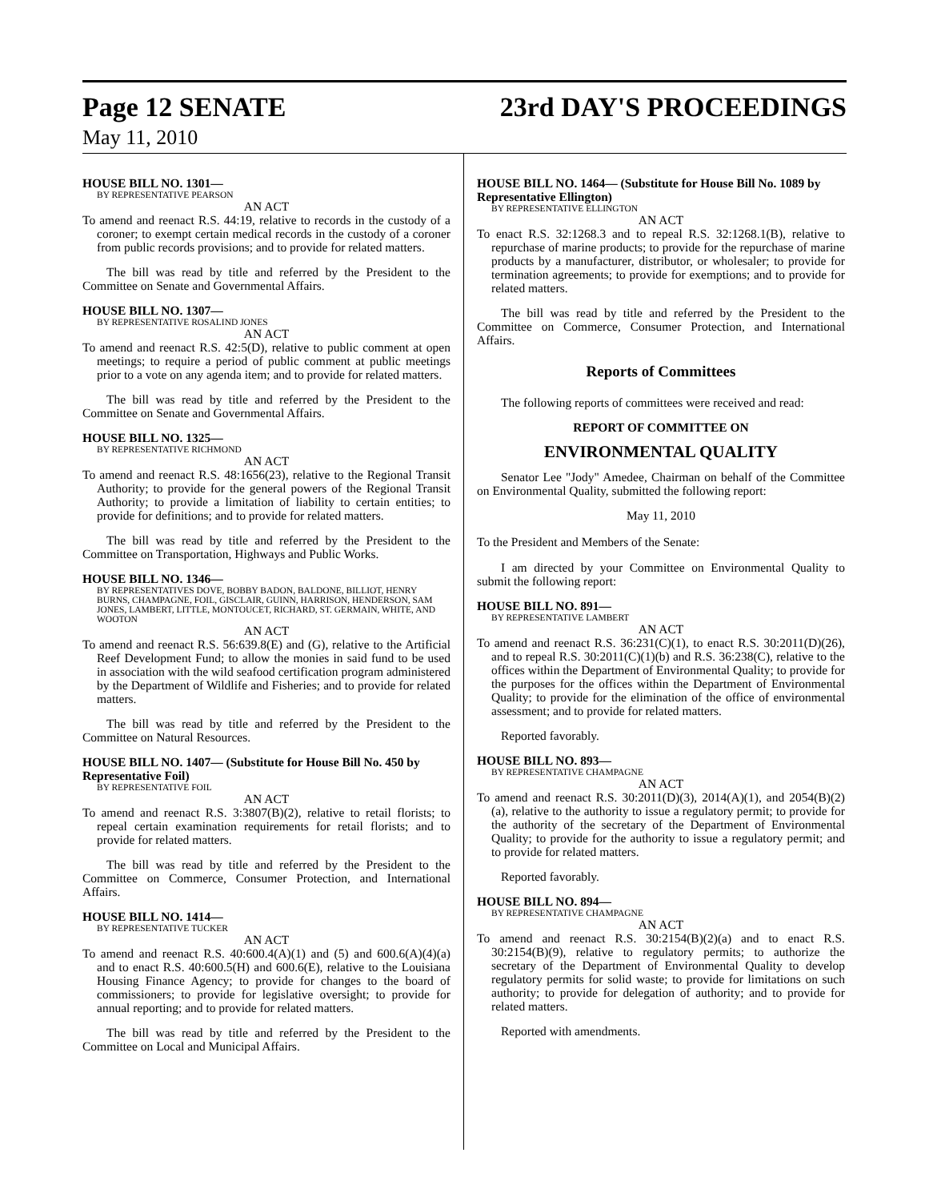Page 12 SENATE 23rd DAY'S PROCEEDINGS
May 11, 2010
HOUSE BILL NO. 1301—
BY REPRESENTATIVE PEARSON
AN ACT
To amend and reenact R.S. 44:19, relative to records in the custody of a coroner; to exempt certain medical records in the custody of a coroner from public records provisions; and to provide for related matters.
The bill was read by title and referred by the President to the Committee on Senate and Governmental Affairs.
HOUSE BILL NO. 1307—
BY REPRESENTATIVE ROSALIND JONES
AN ACT
To amend and reenact R.S. 42:5(D), relative to public comment at open meetings; to require a period of public comment at public meetings prior to a vote on any agenda item; and to provide for related matters.
The bill was read by title and referred by the President to the Committee on Senate and Governmental Affairs.
HOUSE BILL NO. 1325—
BY REPRESENTATIVE RICHMOND
AN ACT
To amend and reenact R.S. 48:1656(23), relative to the Regional Transit Authority; to provide for the general powers of the Regional Transit Authority; to provide a limitation of liability to certain entities; to provide for definitions; and to provide for related matters.
The bill was read by title and referred by the President to the Committee on Transportation, Highways and Public Works.
HOUSE BILL NO. 1346—
BY REPRESENTATIVES DOVE, BOBBY BADON, BALDONE, BILLIOT, HENRY BURNS, CHAMPAGNE, FOIL, GISCLAIR, GUINN, HARRISON, HENDERSON, SAM JONES, LAMBERT, LITTLE, MONTOUCET, RICHARD, ST. GERMAIN, WHITE, AND WOOTON
AN ACT
To amend and reenact R.S. 56:639.8(E) and (G), relative to the Artificial Reef Development Fund; to allow the monies in said fund to be used in association with the wild seafood certification program administered by the Department of Wildlife and Fisheries; and to provide for related matters.
The bill was read by title and referred by the President to the Committee on Natural Resources.
HOUSE BILL NO. 1407— (Substitute for House Bill No. 450 by Representative Foil)
BY REPRESENTATIVE FOIL
AN ACT
To amend and reenact R.S. 3:3807(B)(2), relative to retail florists; to repeal certain examination requirements for retail florists; and to provide for related matters.
The bill was read by title and referred by the President to the Committee on Commerce, Consumer Protection, and International Affairs.
HOUSE BILL NO. 1414—
BY REPRESENTATIVE TUCKER
AN ACT
To amend and reenact R.S. 40:600.4(A)(1) and (5) and 600.6(A)(4)(a) and to enact R.S. 40:600.5(H) and 600.6(E), relative to the Louisiana Housing Finance Agency; to provide for changes to the board of commissioners; to provide for legislative oversight; to provide for annual reporting; and to provide for related matters.
The bill was read by title and referred by the President to the Committee on Local and Municipal Affairs.
HOUSE BILL NO. 1464— (Substitute for House Bill No. 1089 by Representative Ellington)
BY REPRESENTATIVE ELLINGTON
AN ACT
To enact R.S. 32:1268.3 and to repeal R.S. 32:1268.1(B), relative to repurchase of marine products; to provide for the repurchase of marine products by a manufacturer, distributor, or wholesaler; to provide for termination agreements; to provide for exemptions; and to provide for related matters.
The bill was read by title and referred by the President to the Committee on Commerce, Consumer Protection, and International Affairs.
Reports of Committees
The following reports of committees were received and read:
REPORT OF COMMITTEE ON
ENVIRONMENTAL QUALITY
Senator Lee "Jody" Amedee, Chairman on behalf of the Committee on Environmental Quality, submitted the following report:
May 11, 2010
To the President and Members of the Senate:
I am directed by your Committee on Environmental Quality to submit the following report:
HOUSE BILL NO. 891—
BY REPRESENTATIVE LAMBERT
AN ACT
To amend and reenact R.S. 36:231(C)(1), to enact R.S. 30:2011(D)(26), and to repeal R.S. 30:2011(C)(1)(b) and R.S. 36:238(C), relative to the offices within the Department of Environmental Quality; to provide for the purposes for the offices within the Department of Environmental Quality; to provide for the elimination of the office of environmental assessment; and to provide for related matters.
Reported favorably.
HOUSE BILL NO. 893—
BY REPRESENTATIVE CHAMPAGNE
AN ACT
To amend and reenact R.S. 30:2011(D)(3), 2014(A)(1), and 2054(B)(2)(a), relative to the authority to issue a regulatory permit; to provide for the authority of the secretary of the Department of Environmental Quality; to provide for the authority to issue a regulatory permit; and to provide for related matters.
Reported favorably.
HOUSE BILL NO. 894—
BY REPRESENTATIVE CHAMPAGNE
AN ACT
To amend and reenact R.S. 30:2154(B)(2)(a) and to enact R.S. 30:2154(B)(9), relative to regulatory permits; to authorize the secretary of the Department of Environmental Quality to develop regulatory permits for solid waste; to provide for limitations on such authority; to provide for delegation of authority; and to provide for related matters.
Reported with amendments.